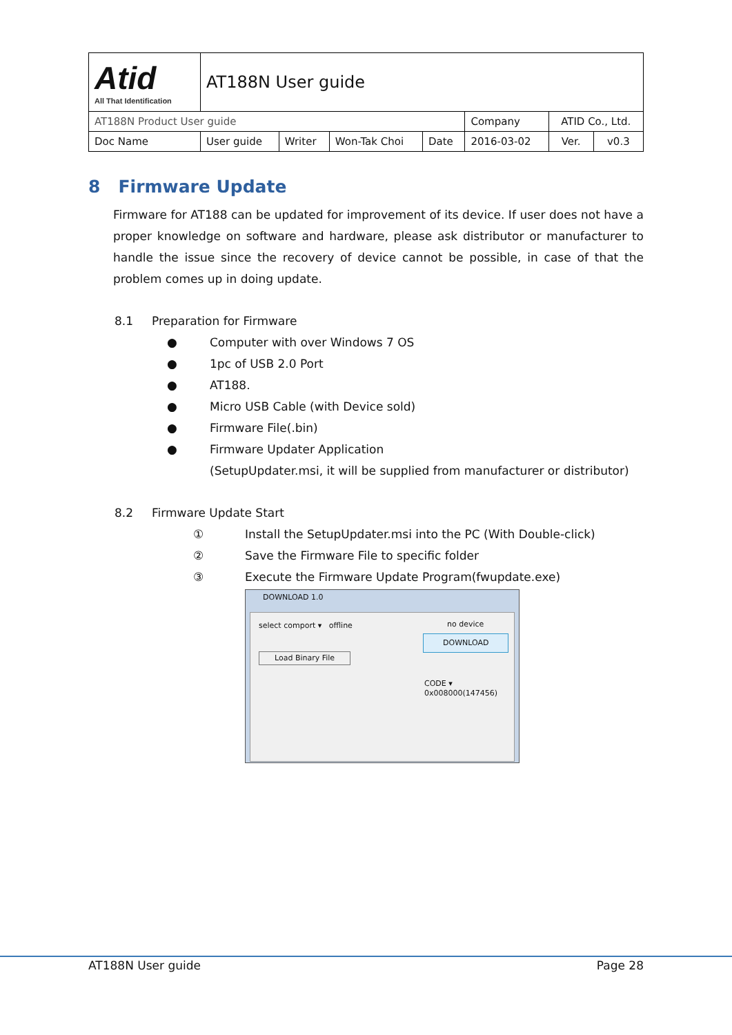| Atid All That Identification | AT188N User guide | | | | | | |
| AT188N Product User guide | | | | | Company | ATID Co., Ltd. | |
| Doc Name | User guide | Writer | Won-Tak Choi | Date | 2016-03-02 | Ver. | v0.3 |
8 Firmware Update
Firmware for AT188 can be updated for improvement of its device. If user does not have a proper knowledge on software and hardware, please ask distributor or manufacturer to handle the issue since the recovery of device cannot be possible, in case of that the problem comes up in doing update.
8.1 Preparation for Firmware
● Computer with over Windows 7 OS
● 1pc of USB 2.0 Port
● AT188.
● Micro USB Cable (with Device sold)
● Firmware File(.bin)
● Firmware Updater Application
(SetupUpdater.msi, it will be supplied from manufacturer or distributor)
8.2 Firmware Update Start
① Install the SetupUpdater.msi into the PC (With Double-click)
② Save the Firmware File to specific folder
③ Execute the Firmware Update Program(fwupdate.exe)
DOWNLOAD 1.0
select comport ▾ offline no device
DOWNLOAD
Load Binary File
CODE ▾
0x008000(147456)
AT188N User guide Page 28